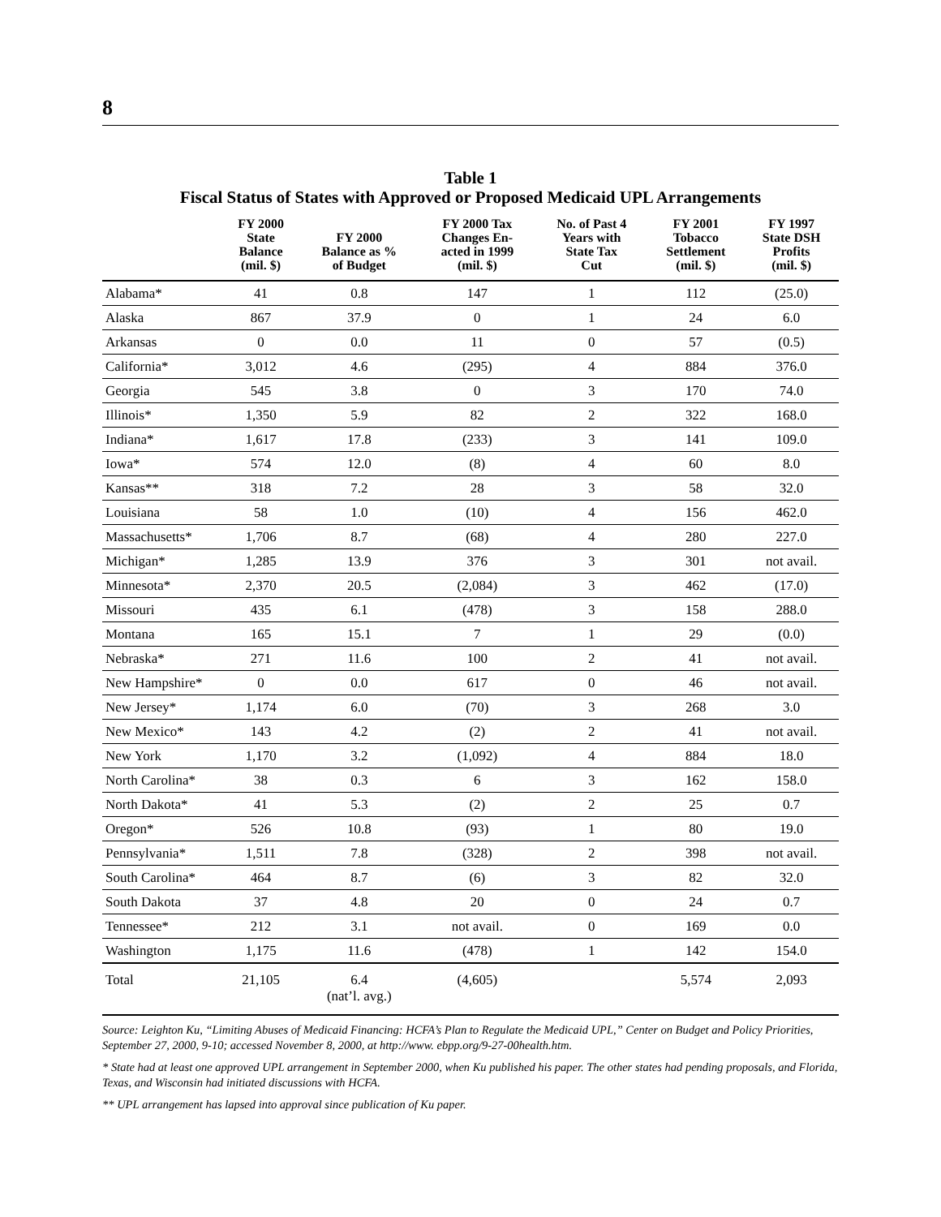8
Table 1
Fiscal Status of States with Approved or Proposed Medicaid UPL Arrangements
| | FY 2000 State Balance (mil. $) | FY 2000 Balance as % of Budget | FY 2000 Tax Changes En- acted in 1999 (mil. $) | No. of Past 4 Years with State Tax Cut | FY 2001 Tobacco Settlement (mil. $) | FY 1997 State DSH Profits (mil. $) |
| --- | --- | --- | --- | --- | --- | --- |
| Alabama* | 41 | 0.8 | 147 | 1 | 112 | (25.0) |
| Alaska | 867 | 37.9 | 0 | 1 | 24 | 6.0 |
| Arkansas | 0 | 0.0 | 11 | 0 | 57 | (0.5) |
| California* | 3,012 | 4.6 | (295) | 4 | 884 | 376.0 |
| Georgia | 545 | 3.8 | 0 | 3 | 170 | 74.0 |
| Illinois* | 1,350 | 5.9 | 82 | 2 | 322 | 168.0 |
| Indiana* | 1,617 | 17.8 | (233) | 3 | 141 | 109.0 |
| Iowa* | 574 | 12.0 | (8) | 4 | 60 | 8.0 |
| Kansas** | 318 | 7.2 | 28 | 3 | 58 | 32.0 |
| Louisiana | 58 | 1.0 | (10) | 4 | 156 | 462.0 |
| Massachusetts* | 1,706 | 8.7 | (68) | 4 | 280 | 227.0 |
| Michigan* | 1,285 | 13.9 | 376 | 3 | 301 | not avail. |
| Minnesota* | 2,370 | 20.5 | (2,084) | 3 | 462 | (17.0) |
| Missouri | 435 | 6.1 | (478) | 3 | 158 | 288.0 |
| Montana | 165 | 15.1 | 7 | 1 | 29 | (0.0) |
| Nebraska* | 271 | 11.6 | 100 | 2 | 41 | not avail. |
| New Hampshire* | 0 | 0.0 | 617 | 0 | 46 | not avail. |
| New Jersey* | 1,174 | 6.0 | (70) | 3 | 268 | 3.0 |
| New Mexico* | 143 | 4.2 | (2) | 2 | 41 | not avail. |
| New York | 1,170 | 3.2 | (1,092) | 4 | 884 | 18.0 |
| North Carolina* | 38 | 0.3 | 6 | 3 | 162 | 158.0 |
| North Dakota* | 41 | 5.3 | (2) | 2 | 25 | 0.7 |
| Oregon* | 526 | 10.8 | (93) | 1 | 80 | 19.0 |
| Pennsylvania* | 1,511 | 7.8 | (328) | 2 | 398 | not avail. |
| South Carolina* | 464 | 8.7 | (6) | 3 | 82 | 32.0 |
| South Dakota | 37 | 4.8 | 20 | 0 | 24 | 0.7 |
| Tennessee* | 212 | 3.1 | not avail. | 0 | 169 | 0.0 |
| Washington | 1,175 | 11.6 | (478) | 1 | 142 | 154.0 |
| Total | 21,105 | 6.4 (nat’l. avg.) | (4,605) | | 5,574 | 2,093 |
Source: Leighton Ku, “Limiting Abuses of Medicaid Financing: HCFA’s Plan to Regulate the Medicaid UPL,” Center on Budget and Policy Priorities, September 27, 2000, 9-10; accessed November 8, 2000, at http://www. ebpp.org/9-27-00health.htm.
* State had at least one approved UPL arrangement in September 2000, when Ku published his paper. The other states had pending proposals, and Florida, Texas, and Wisconsin had initiated discussions with HCFA.
** UPL arrangement has lapsed into approval since publication of Ku paper.